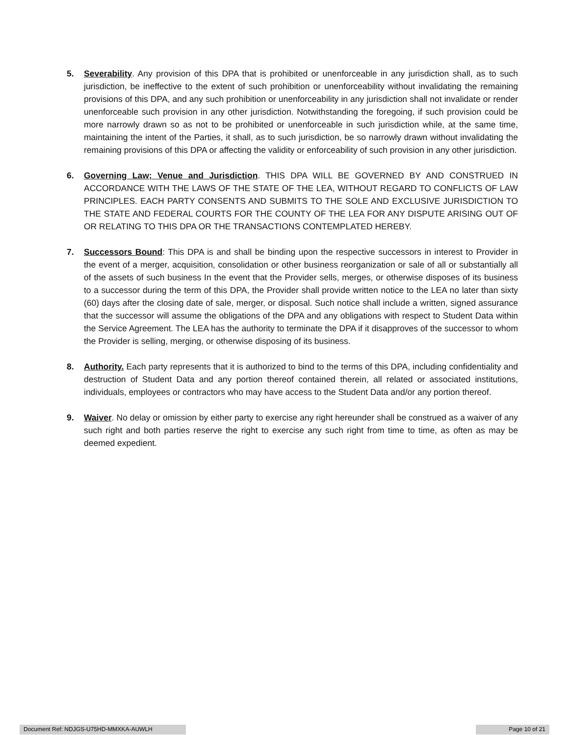5. Severability. Any provision of this DPA that is prohibited or unenforceable in any jurisdiction shall, as to such jurisdiction, be ineffective to the extent of such prohibition or unenforceability without invalidating the remaining provisions of this DPA, and any such prohibition or unenforceability in any jurisdiction shall not invalidate or render unenforceable such provision in any other jurisdiction. Notwithstanding the foregoing, if such provision could be more narrowly drawn so as not to be prohibited or unenforceable in such jurisdiction while, at the same time, maintaining the intent of the Parties, it shall, as to such jurisdiction, be so narrowly drawn without invalidating the remaining provisions of this DPA or affecting the validity or enforceability of such provision in any other jurisdiction.
6. Governing Law; Venue and Jurisdiction. THIS DPA WILL BE GOVERNED BY AND CONSTRUED IN ACCORDANCE WITH THE LAWS OF THE STATE OF THE LEA, WITHOUT REGARD TO CONFLICTS OF LAW PRINCIPLES. EACH PARTY CONSENTS AND SUBMITS TO THE SOLE AND EXCLUSIVE JURISDICTION TO THE STATE AND FEDERAL COURTS FOR THE COUNTY OF THE LEA FOR ANY DISPUTE ARISING OUT OF OR RELATING TO THIS DPA OR THE TRANSACTIONS CONTEMPLATED HEREBY.
7. Successors Bound: This DPA is and shall be binding upon the respective successors in interest to Provider in the event of a merger, acquisition, consolidation or other business reorganization or sale of all or substantially all of the assets of such business In the event that the Provider sells, merges, or otherwise disposes of its business to a successor during the term of this DPA, the Provider shall provide written notice to the LEA no later than sixty (60) days after the closing date of sale, merger, or disposal. Such notice shall include a written, signed assurance that the successor will assume the obligations of the DPA and any obligations with respect to Student Data within the Service Agreement. The LEA has the authority to terminate the DPA if it disapproves of the successor to whom the Provider is selling, merging, or otherwise disposing of its business.
8. Authority. Each party represents that it is authorized to bind to the terms of this DPA, including confidentiality and destruction of Student Data and any portion thereof contained therein, all related or associated institutions, individuals, employees or contractors who may have access to the Student Data and/or any portion thereof.
9. Waiver. No delay or omission by either party to exercise any right hereunder shall be construed as a waiver of any such right and both parties reserve the right to exercise any such right from time to time, as often as may be deemed expedient.
Document Ref: NDJGS-U75HD-MMXKA-AUWLH Page 10 of 21